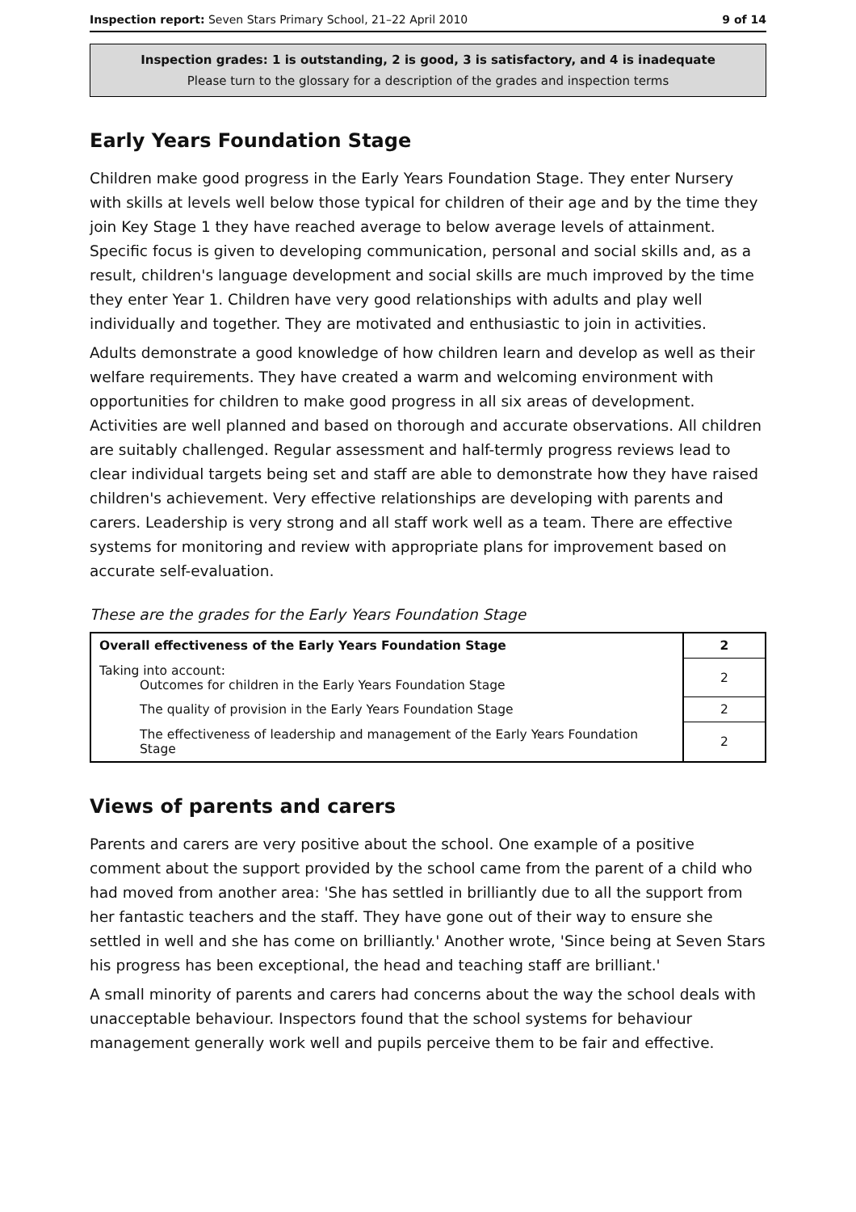Inspection report: Seven Stars Primary School, 21–22 April 2010 9 of 14
Inspection grades: 1 is outstanding, 2 is good, 3 is satisfactory, and 4 is inadequate
Please turn to the glossary for a description of the grades and inspection terms
Early Years Foundation Stage
Children make good progress in the Early Years Foundation Stage. They enter Nursery with skills at levels well below those typical for children of their age and by the time they join Key Stage 1 they have reached average to below average levels of attainment. Specific focus is given to developing communication, personal and social skills and, as a result, children's language development and social skills are much improved by the time they enter Year 1. Children have very good relationships with adults and play well individually and together. They are motivated and enthusiastic to join in activities.
Adults demonstrate a good knowledge of how children learn and develop as well as their welfare requirements. They have created a warm and welcoming environment with opportunities for children to make good progress in all six areas of development. Activities are well planned and based on thorough and accurate observations. All children are suitably challenged. Regular assessment and half-termly progress reviews lead to clear individual targets being set and staff are able to demonstrate how they have raised children's achievement. Very effective relationships are developing with parents and carers. Leadership is very strong and all staff work well as a team. There are effective systems for monitoring and review with appropriate plans for improvement based on accurate self-evaluation.
These are the grades for the Early Years Foundation Stage
| Overall effectiveness of the Early Years Foundation Stage | 2 |
| Taking into account: Outcomes for children in the Early Years Foundation Stage | 2 |
| The quality of provision in the Early Years Foundation Stage | 2 |
| The effectiveness of leadership and management of the Early Years Foundation Stage | 2 |
Views of parents and carers
Parents and carers are very positive about the school. One example of a positive comment about the support provided by the school came from the parent of a child who had moved from another area: 'She has settled in brilliantly due to all the support from her fantastic teachers and the staff. They have gone out of their way to ensure she settled in well and she has come on brilliantly.' Another wrote, 'Since being at Seven Stars his progress has been exceptional, the head and teaching staff are brilliant.'
A small minority of parents and carers had concerns about the way the school deals with unacceptable behaviour. Inspectors found that the school systems for behaviour management generally work well and pupils perceive them to be fair and effective.